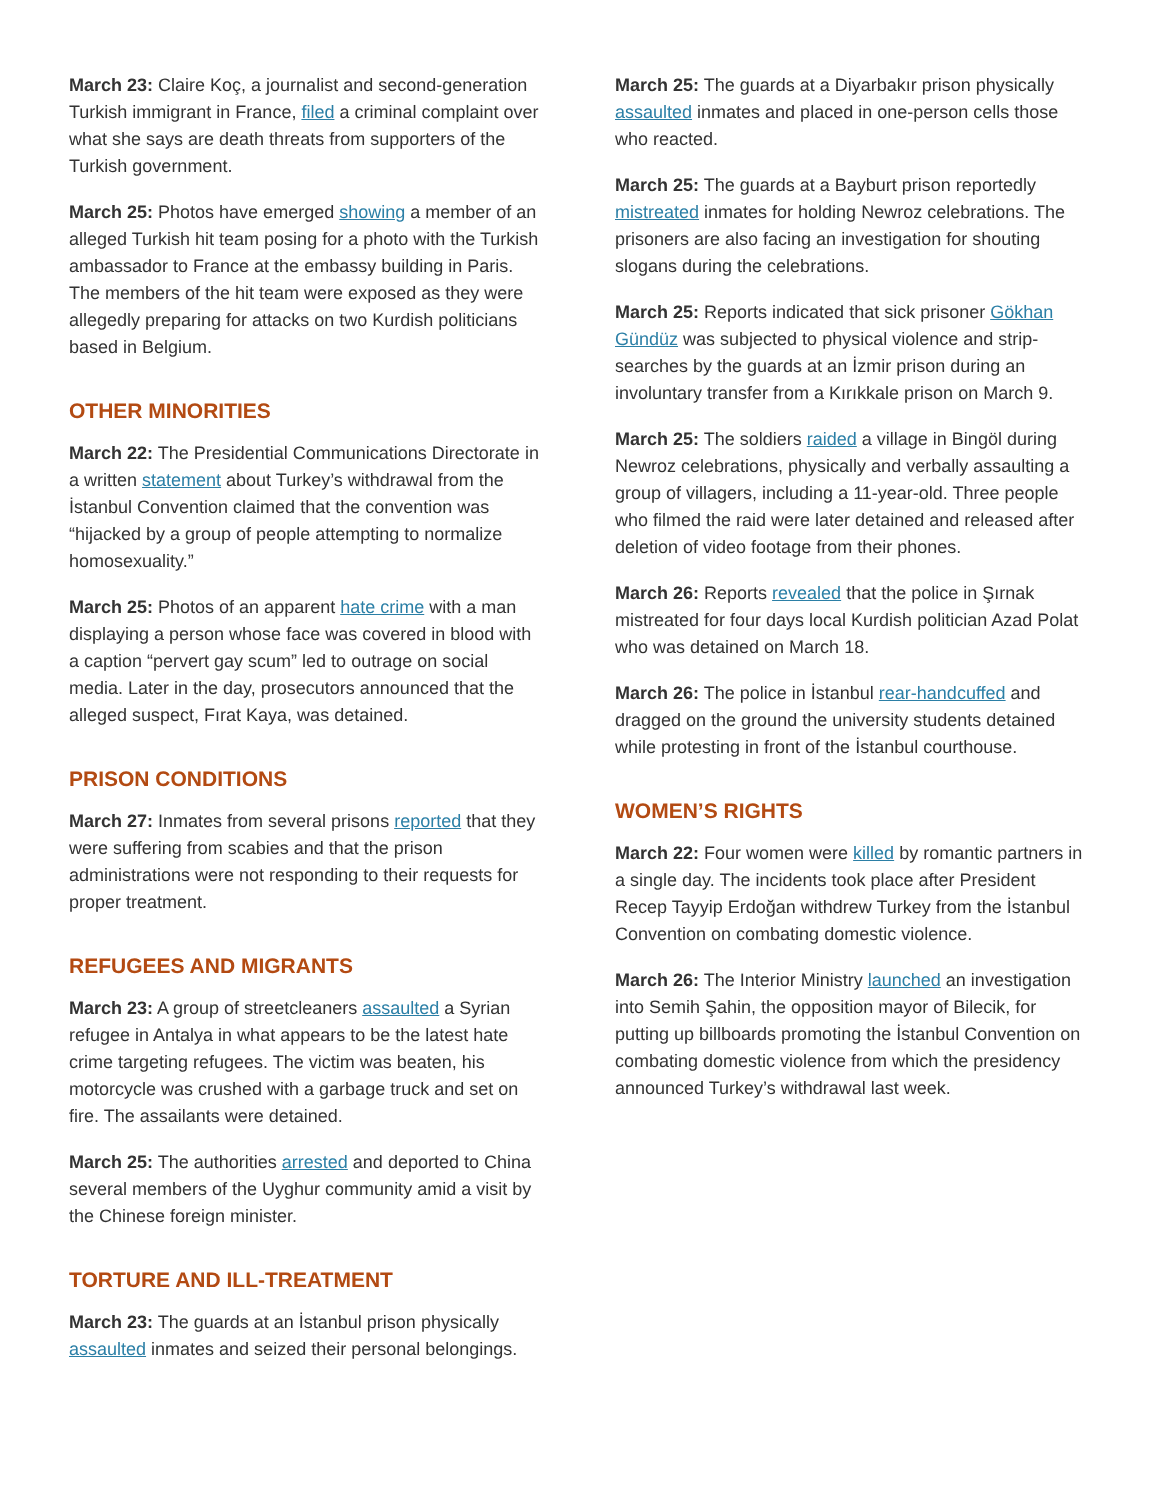March 23: Claire Koç, a journalist and second-generation Turkish immigrant in France, filed a criminal complaint over what she says are death threats from supporters of the Turkish government.
March 25: Photos have emerged showing a member of an alleged Turkish hit team posing for a photo with the Turkish ambassador to France at the embassy building in Paris. The members of the hit team were exposed as they were allegedly preparing for attacks on two Kurdish politicians based in Belgium.
OTHER MINORITIES
March 22: The Presidential Communications Directorate in a written statement about Turkey’s withdrawal from the İstanbul Convention claimed that the convention was “hijacked by a group of people attempting to normalize homosexuality.”
March 25: Photos of an apparent hate crime with a man displaying a person whose face was covered in blood with a caption “pervert gay scum” led to outrage on social media. Later in the day, prosecutors announced that the alleged suspect, Fırat Kaya, was detained.
PRISON CONDITIONS
March 27: Inmates from several prisons reported that they were suffering from scabies and that the prison administrations were not responding to their requests for proper treatment.
REFUGEES AND MIGRANTS
March 23: A group of streetcleaners assaulted a Syrian refugee in Antalya in what appears to be the latest hate crime targeting refugees. The victim was beaten, his motorcycle was crushed with a garbage truck and set on fire. The assailants were detained.
March 25: The authorities arrested and deported to China several members of the Uyghur community amid a visit by the Chinese foreign minister.
TORTURE AND ILL-TREATMENT
March 23: The guards at an İstanbul prison physically assaulted inmates and seized their personal belongings.
March 25: The guards at a Diyarbakır prison physically assaulted inmates and placed in one-person cells those who reacted.
March 25: The guards at a Bayburt prison reportedly mistreated inmates for holding Newroz celebrations. The prisoners are also facing an investigation for shouting slogans during the celebrations.
March 25: Reports indicated that sick prisoner Gökhan Gündüz was subjected to physical violence and strip-searches by the guards at an İzmir prison during an involuntary transfer from a Kırıkkale prison on March 9.
March 25: The soldiers raided a village in Bingöl during Newroz celebrations, physically and verbally assaulting a group of villagers, including a 11-year-old. Three people who filmed the raid were later detained and released after deletion of video footage from their phones.
March 26: Reports revealed that the police in Şırnak mistreated for four days local Kurdish politician Azad Polat who was detained on March 18.
March 26: The police in İstanbul rear-handcuffed and dragged on the ground the university students detained while protesting in front of the İstanbul courthouse.
WOMEN’S RIGHTS
March 22: Four women were killed by romantic partners in a single day. The incidents took place after President Recep Tayyip Erdoğan withdrew Turkey from the İstanbul Convention on combating domestic violence.
March 26: The Interior Ministry launched an investigation into Semih Şahin, the opposition mayor of Bilecik, for putting up billboards promoting the İstanbul Convention on combating domestic violence from which the presidency announced Turkey’s withdrawal last week.